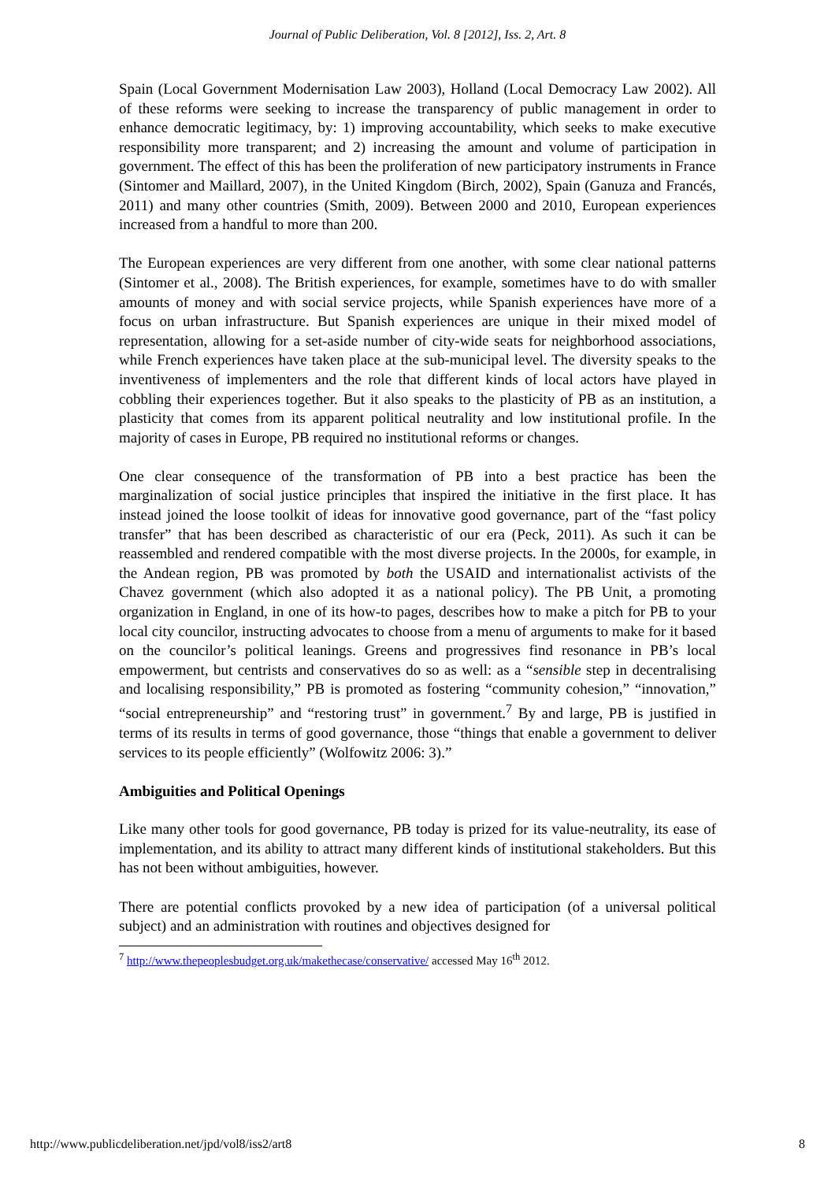Journal of Public Deliberation, Vol. 8 [2012], Iss. 2, Art. 8
Spain (Local Government Modernisation Law 2003), Holland (Local Democracy Law 2002). All of these reforms were seeking to increase the transparency of public management in order to enhance democratic legitimacy, by: 1) improving accountability, which seeks to make executive responsibility more transparent; and 2) increasing the amount and volume of participation in government. The effect of this has been the proliferation of new participatory instruments in France (Sintomer and Maillard, 2007), in the United Kingdom (Birch, 2002), Spain (Ganuza and Francés, 2011) and many other countries (Smith, 2009). Between 2000 and 2010, European experiences increased from a handful to more than 200.
The European experiences are very different from one another, with some clear national patterns (Sintomer et al., 2008). The British experiences, for example, sometimes have to do with smaller amounts of money and with social service projects, while Spanish experiences have more of a focus on urban infrastructure. But Spanish experiences are unique in their mixed model of representation, allowing for a set-aside number of city-wide seats for neighborhood associations, while French experiences have taken place at the sub-municipal level. The diversity speaks to the inventiveness of implementers and the role that different kinds of local actors have played in cobbling their experiences together. But it also speaks to the plasticity of PB as an institution, a plasticity that comes from its apparent political neutrality and low institutional profile. In the majority of cases in Europe, PB required no institutional reforms or changes.
One clear consequence of the transformation of PB into a best practice has been the marginalization of social justice principles that inspired the initiative in the first place. It has instead joined the loose toolkit of ideas for innovative good governance, part of the “fast policy transfer” that has been described as characteristic of our era (Peck, 2011). As such it can be reassembled and rendered compatible with the most diverse projects. In the 2000s, for example, in the Andean region, PB was promoted by both the USAID and internationalist activists of the Chavez government (which also adopted it as a national policy). The PB Unit, a promoting organization in England, in one of its how-to pages, describes how to make a pitch for PB to your local city councilor, instructing advocates to choose from a menu of arguments to make for it based on the councilor’s political leanings. Greens and progressives find resonance in PB’s local empowerment, but centrists and conservatives do so as well: as a “sensible step in decentralising and localising responsibility,” PB is promoted as fostering “community cohesion,” “innovation,” “social entrepreneurship” and “restoring trust” in government.<sup>7</sup> By and large, PB is justified in terms of its results in terms of good governance, those “things that enable a government to deliver services to its people efficiently” (Wolfowitz 2006: 3).”
Ambiguities and Political Openings
Like many other tools for good governance, PB today is prized for its value-neutrality, its ease of implementation, and its ability to attract many different kinds of institutional stakeholders. But this has not been without ambiguities, however.
There are potential conflicts provoked by a new idea of participation (of a universal political subject) and an administration with routines and objectives designed for
<sup>7</sup> http://www.thepeoplesbudget.org.uk/makethecase/conservative/ accessed May 16<sup>th</sup> 2012.
http://www.publicdeliberation.net/jpd/vol8/iss2/art8 8